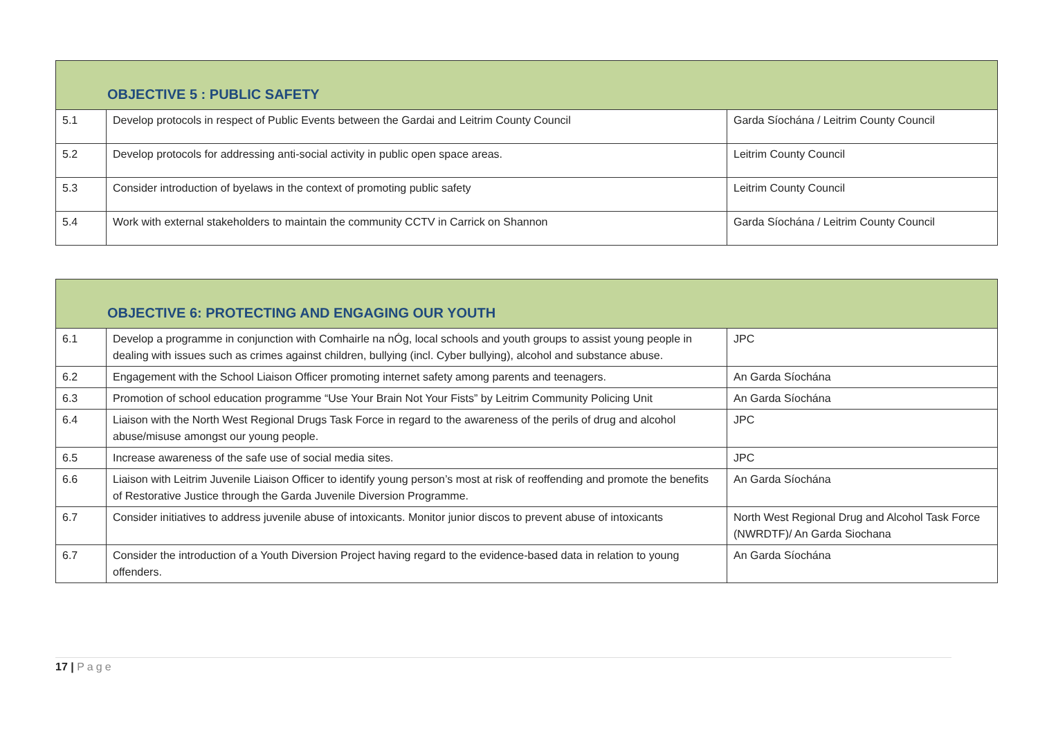| OBJECTIVE 5 : PUBLIC SAFETY | | |
| 5.1 | Develop protocols in respect of Public Events between the Gardai and Leitrim County Council | Garda Síochána / Leitrim County Council |
| 5.2 | Develop protocols for addressing anti-social activity in public open space areas. | Leitrim County Council |
| 5.3 | Consider introduction of byelaws in the context of promoting public safety | Leitrim County Council |
| 5.4 | Work with external stakeholders to maintain the community CCTV in Carrick on Shannon | Garda Síochána / Leitrim County Council |
| OBJECTIVE 6: PROTECTING AND ENGAGING OUR YOUTH | | |
| 6.1 | Develop a programme in conjunction with Comhairle na nÓg, local schools and youth groups to assist young people in dealing with issues such as crimes against children, bullying (incl. Cyber bullying), alcohol and substance abuse. | JPC |
| 6.2 | Engagement with the School Liaison Officer promoting internet safety among parents and teenagers. | An Garda Síochána |
| 6.3 | Promotion of school education programme “Use Your Brain Not Your Fists” by Leitrim Community Policing Unit | An Garda Síochána |
| 6.4 | Liaison with the North West Regional Drugs Task Force in regard to the awareness of the perils of drug and alcohol abuse/misuse amongst our young people. | JPC |
| 6.5 | Increase awareness of the safe use of social media sites. | JPC |
| 6.6 | Liaison with Leitrim Juvenile Liaison Officer to identify young person’s most at risk of reoffending and promote the benefits of Restorative Justice through the Garda Juvenile Diversion Programme. | An Garda Síochána |
| 6.7 | Consider initiatives to address juvenile abuse of intoxicants. Monitor junior discos to prevent abuse of intoxicants | North West Regional Drug and Alcohol Task Force (NWRDTF)/ An Garda Siochana |
| 6.7 | Consider the introduction of a Youth Diversion Project having regard to the evidence-based data in relation to young offenders. | An Garda Síochána |
17 | Page